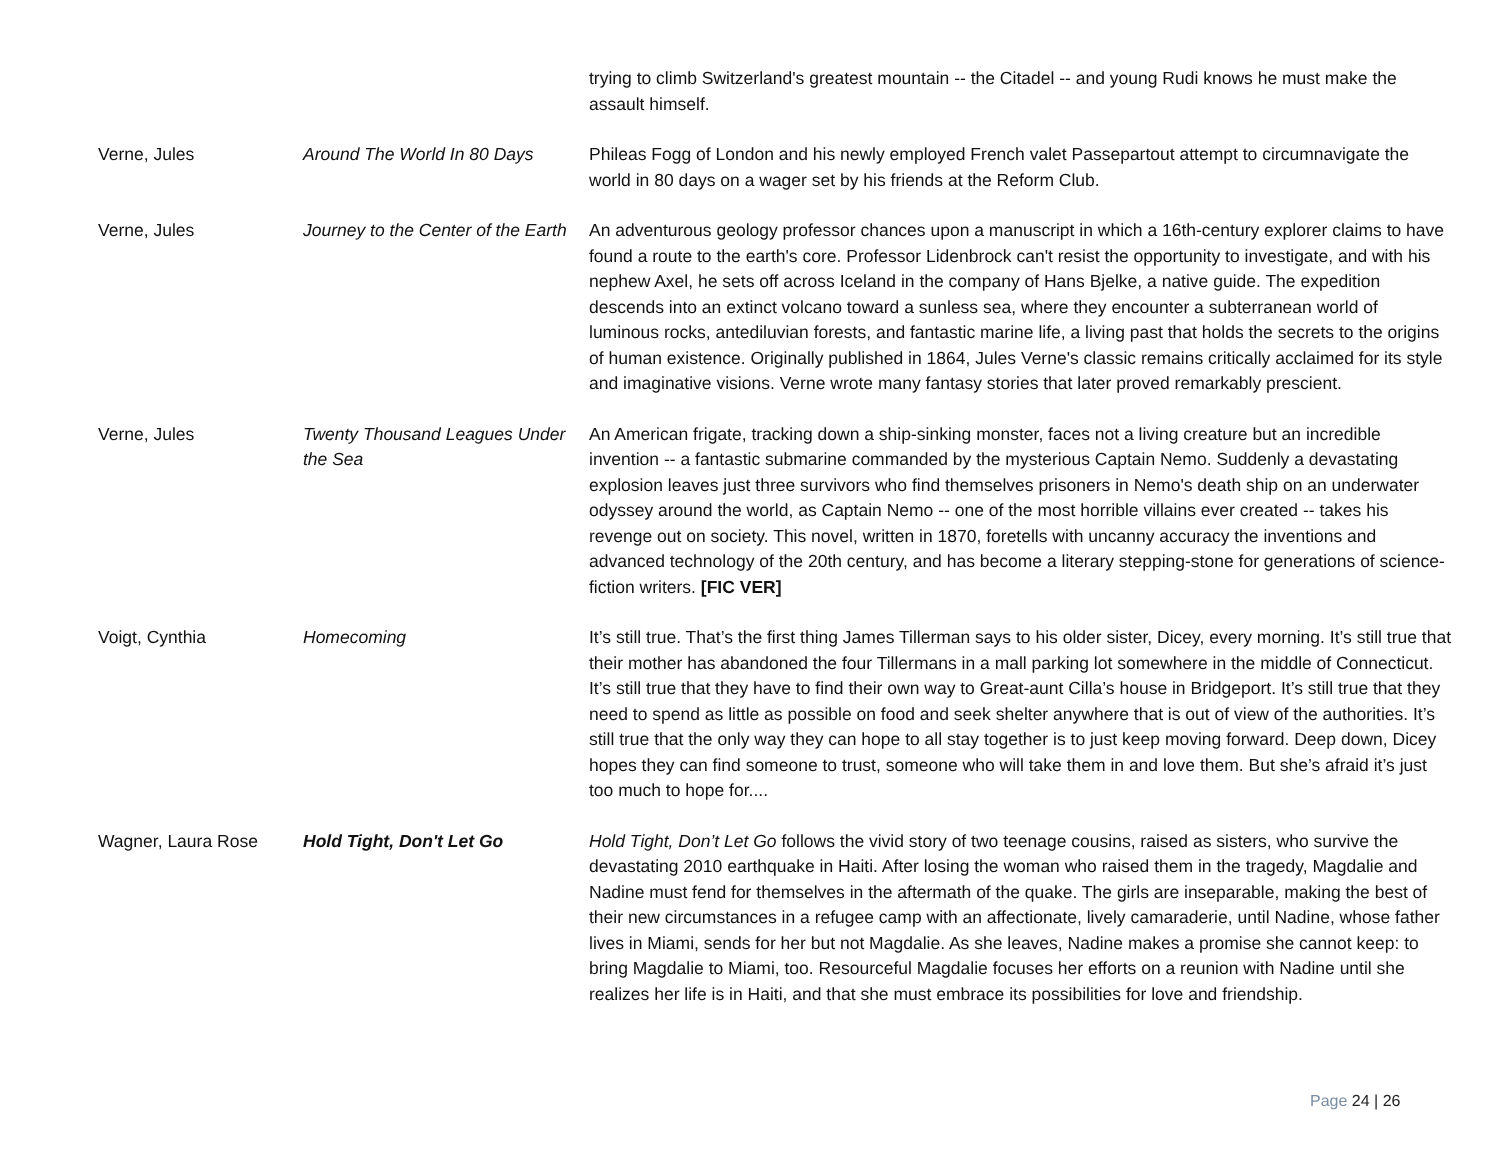| | | trying to climb Switzerland's greatest mountain -- the Citadel -- and young Rudi knows he must make the assault himself. |
| Verne, Jules | Around The World In 80 Days | Phileas Fogg of London and his newly employed French valet Passepartout attempt to circumnavigate the world in 80 days on a wager set by his friends at the Reform Club. |
| Verne, Jules | Journey to the Center of the Earth | An adventurous geology professor chances upon a manuscript in which a 16th-century explorer claims to have found a route to the earth's core. Professor Lidenbrock can't resist the opportunity to investigate, and with his nephew Axel, he sets off across Iceland in the company of Hans Bjelke, a native guide. The expedition descends into an extinct volcano toward a sunless sea, where they encounter a subterranean world of luminous rocks, antediluvian forests, and fantastic marine life, a living past that holds the secrets to the origins of human existence. Originally published in 1864, Jules Verne's classic remains critically acclaimed for its style and imaginative visions. Verne wrote many fantasy stories that later proved remarkably prescient. |
| Verne, Jules | Twenty Thousand Leagues Under the Sea | An American frigate, tracking down a ship-sinking monster, faces not a living creature but an incredible invention -- a fantastic submarine commanded by the mysterious Captain Nemo. Suddenly a devastating explosion leaves just three survivors who find themselves prisoners in Nemo's death ship on an underwater odyssey around the world, as Captain Nemo -- one of the most horrible villains ever created -- takes his revenge out on society. This novel, written in 1870, foretells with uncanny accuracy the inventions and advanced technology of the 20th century, and has become a literary stepping-stone for generations of science-fiction writers. [FIC VER] |
| Voigt, Cynthia | Homecoming | It’s still true. That’s the first thing James Tillerman says to his older sister, Dicey, every morning. It’s still true that their mother has abandoned the four Tillermans in a mall parking lot somewhere in the middle of Connecticut. It’s still true that they have to find their own way to Great-aunt Cilla’s house in Bridgeport. It’s still true that they need to spend as little as possible on food and seek shelter anywhere that is out of view of the authorities. It’s still true that the only way they can hope to all stay together is to just keep moving forward. Deep down, Dicey hopes they can find someone to trust, someone who will take them in and love them. But she’s afraid it’s just too much to hope for.... |
| Wagner, Laura Rose | Hold Tight, Don't Let Go | Hold Tight, Don’t Let Go follows the vivid story of two teenage cousins, raised as sisters, who survive the devastating 2010 earthquake in Haiti. After losing the woman who raised them in the tragedy, Magdalie and Nadine must fend for themselves in the aftermath of the quake. The girls are inseparable, making the best of their new circumstances in a refugee camp with an affectionate, lively camaraderie, until Nadine, whose father lives in Miami, sends for her but not Magdalie. As she leaves, Nadine makes a promise she cannot keep: to bring Magdalie to Miami, too. Resourceful Magdalie focuses her efforts on a reunion with Nadine until she realizes her life is in Haiti, and that she must embrace its possibilities for love and friendship. |
Page 24 | 26